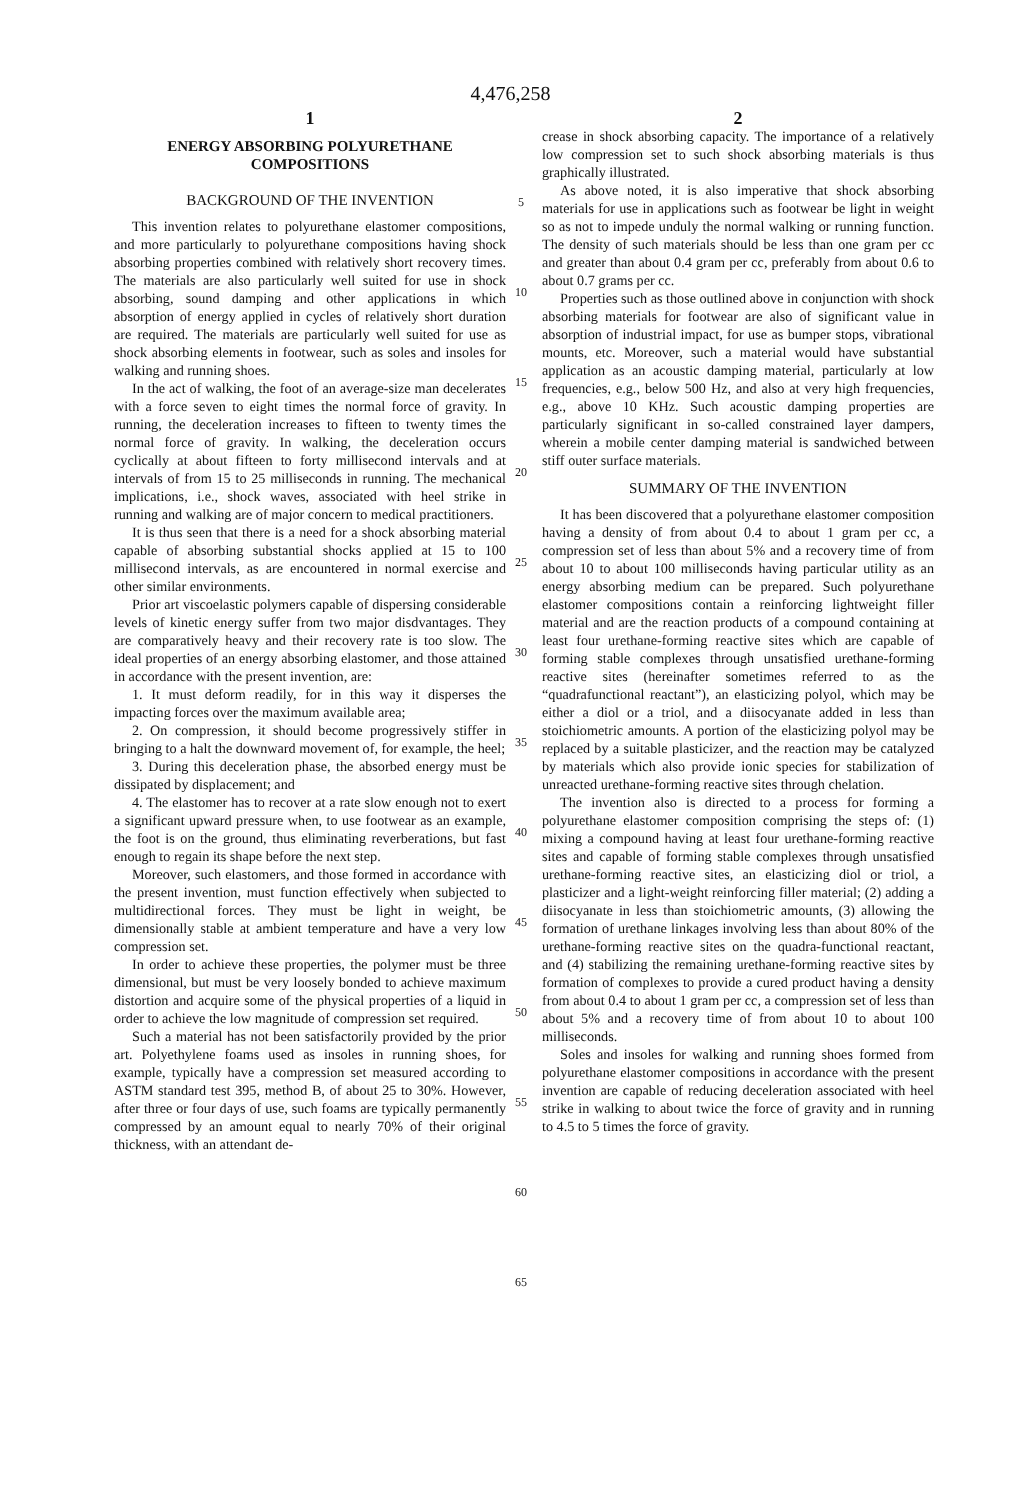4,476,258
1
ENERGY ABSORBING POLYURETHANE COMPOSITIONS
BACKGROUND OF THE INVENTION
This invention relates to polyurethane elastomer compositions, and more particularly to polyurethane compositions having shock absorbing properties combined with relatively short recovery times. The materials are also particularly well suited for use in shock absorbing, sound damping and other applications in which absorption of energy applied in cycles of relatively short duration are required. The materials are particularly well suited for use as shock absorbing elements in footwear, such as soles and insoles for walking and running shoes.
In the act of walking, the foot of an average-size man decelerates with a force seven to eight times the normal force of gravity. In running, the deceleration increases to fifteen to twenty times the normal force of gravity. In walking, the deceleration occurs cyclically at about fifteen to forty millisecond intervals and at intervals of from 15 to 25 milliseconds in running. The mechanical implications, i.e., shock waves, associated with heel strike in running and walking are of major concern to medical practitioners.
It is thus seen that there is a need for a shock absorbing material capable of absorbing substantial shocks applied at 15 to 100 millisecond intervals, as are encountered in normal exercise and other similar environments.
Prior art viscoelastic polymers capable of dispersing considerable levels of kinetic energy suffer from two major disdvantages. They are comparatively heavy and their recovery rate is too slow. The ideal properties of an energy absorbing elastomer, and those attained in accordance with the present invention, are:
1. It must deform readily, for in this way it disperses the impacting forces over the maximum available area;
2. On compression, it should become progressively stiffer in bringing to a halt the downward movement of, for example, the heel;
3. During this deceleration phase, the absorbed energy must be dissipated by displacement; and
4. The elastomer has to recover at a rate slow enough not to exert a significant upward pressure when, to use footwear as an example, the foot is on the ground, thus eliminating reverberations, but fast enough to regain its shape before the next step.
Moreover, such elastomers, and those formed in accordance with the present invention, must function effectively when subjected to multidirectional forces. They must be light in weight, be dimensionally stable at ambient temperature and have a very low compression set.
In order to achieve these properties, the polymer must be three dimensional, but must be very loosely bonded to achieve maximum distortion and acquire some of the physical properties of a liquid in order to achieve the low magnitude of compression set required.
Such a material has not been satisfactorily provided by the prior art. Polyethylene foams used as insoles in running shoes, for example, typically have a compression set measured according to ASTM standard test 395, method B, of about 25 to 30%. However, after three or four days of use, such foams are typically permanently compressed by an amount equal to nearly 70% of their original thickness, with an attendant de-
5
10
15
20
25
30
35
40
45
50
55
60
65
2
crease in shock absorbing capacity. The importance of a relatively low compression set to such shock absorbing materials is thus graphically illustrated.
As above noted, it is also imperative that shock absorbing materials for use in applications such as footwear be light in weight so as not to impede unduly the normal walking or running function. The density of such materials should be less than one gram per cc and greater than about 0.4 gram per cc, preferably from about 0.6 to about 0.7 grams per cc.
Properties such as those outlined above in conjunction with shock absorbing materials for footwear are also of significant value in absorption of industrial impact, for use as bumper stops, vibrational mounts, etc. Moreover, such a material would have substantial application as an acoustic damping material, particularly at low frequencies, e.g., below 500 Hz, and also at very high frequencies, e.g., above 10 KHz. Such acoustic damping properties are particularly significant in so-called constrained layer dampers, wherein a mobile center damping material is sandwiched between stiff outer surface materials.
SUMMARY OF THE INVENTION
It has been discovered that a polyurethane elastomer composition having a density of from about 0.4 to about 1 gram per cc, a compression set of less than about 5% and a recovery time of from about 10 to about 100 milliseconds having particular utility as an energy absorbing medium can be prepared. Such polyurethane elastomer compositions contain a reinforcing lightweight filler material and are the reaction products of a compound containing at least four urethane-forming reactive sites which are capable of forming stable complexes through unsatisfied urethane-forming reactive sites (hereinafter sometimes referred to as the “quadrafunctional reactant”), an elasticizing polyol, which may be either a diol or a triol, and a diisocyanate added in less than stoichiometric amounts. A portion of the elasticizing polyol may be replaced by a suitable plasticizer, and the reaction may be catalyzed by materials which also provide ionic species for stabilization of unreacted urethane-forming reactive sites through chelation.
The invention also is directed to a process for forming a polyurethane elastomer composition comprising the steps of: (1) mixing a compound having at least four urethane-forming reactive sites and capable of forming stable complexes through unsatisfied urethane-forming reactive sites, an elasticizing diol or triol, a plasticizer and a light-weight reinforcing filler material; (2) adding a diisocyanate in less than stoichiometric amounts, (3) allowing the formation of urethane linkages involving less than about 80% of the urethane-forming reactive sites on the quadra-functional reactant, and (4) stabilizing the remaining urethane-forming reactive sites by formation of complexes to provide a cured product having a density from about 0.4 to about 1 gram per cc, a compression set of less than about 5% and a recovery time of from about 10 to about 100 milliseconds.
Soles and insoles for walking and running shoes formed from polyurethane elastomer compositions in accordance with the present invention are capable of reducing deceleration associated with heel strike in walking to about twice the force of gravity and in running to 4.5 to 5 times the force of gravity.